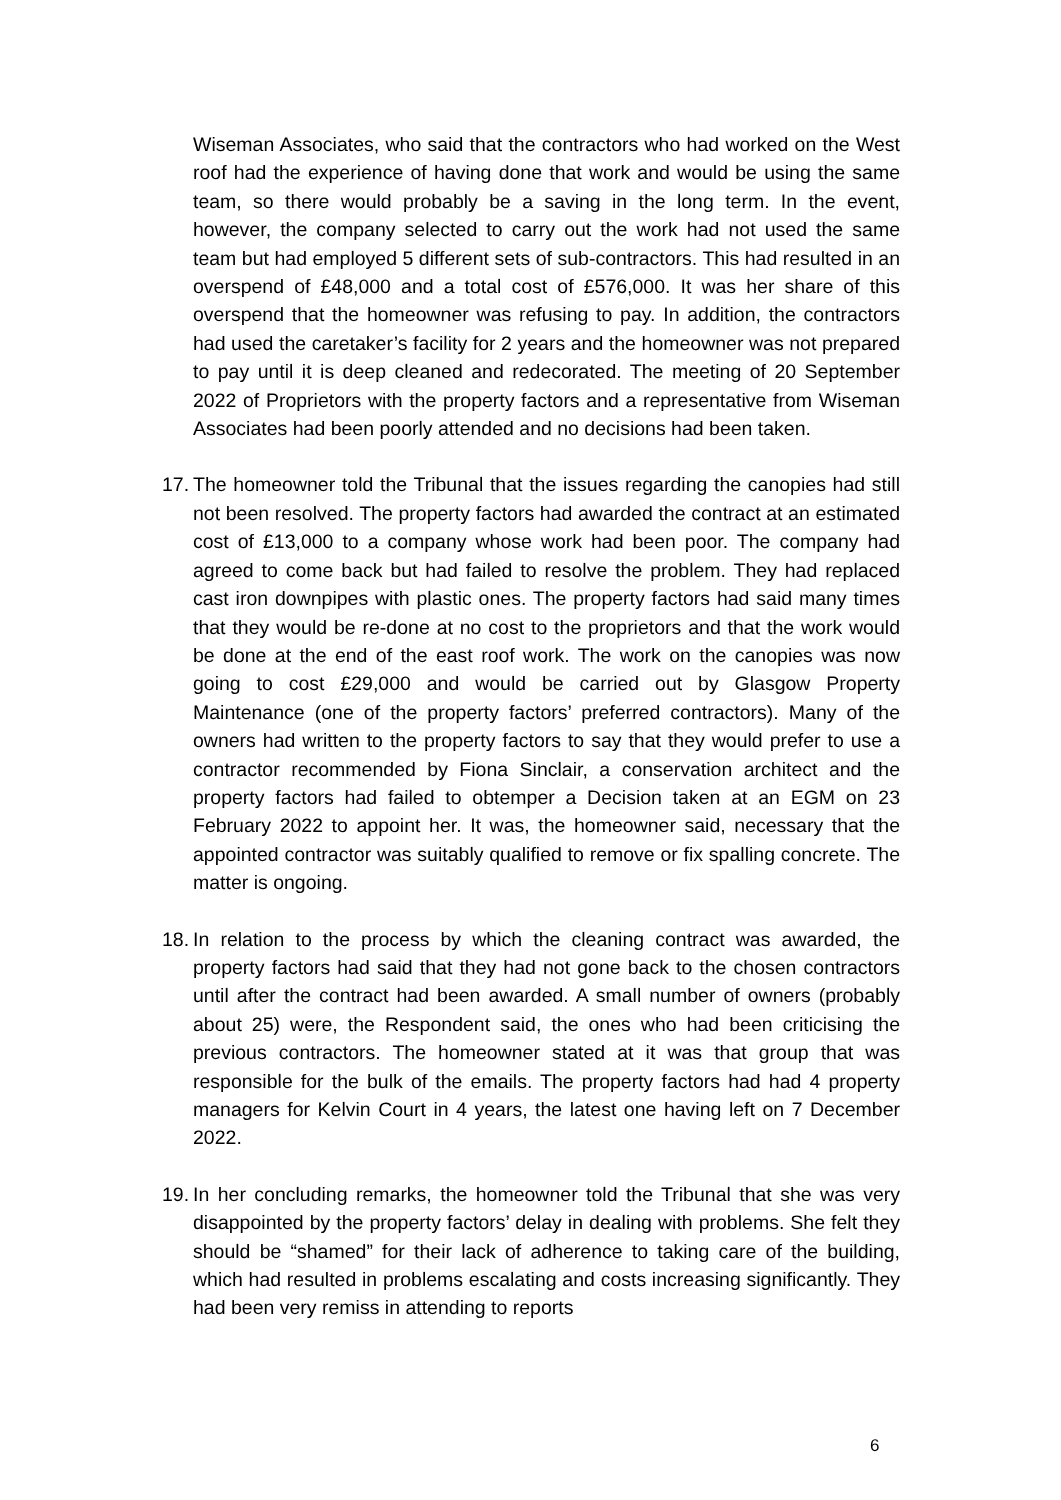Wiseman Associates, who said that the contractors who had worked on the West roof had the experience of having done that work and would be using the same team, so there would probably be a saving in the long term. In the event, however, the company selected to carry out the work had not used the same team but had employed 5 different sets of sub-contractors. This had resulted in an overspend of £48,000 and a total cost of £576,000. It was her share of this overspend that the homeowner was refusing to pay. In addition, the contractors had used the caretaker’s facility for 2 years and the homeowner was not prepared to pay until it is deep cleaned and redecorated. The meeting of 20 September 2022 of Proprietors with the property factors and a representative from Wiseman Associates had been poorly attended and no decisions had been taken.
17.
The homeowner told the Tribunal that the issues regarding the canopies had still not been resolved. The property factors had awarded the contract at an estimated cost of £13,000 to a company whose work had been poor. The company had agreed to come back but had failed to resolve the problem. They had replaced cast iron downpipes with plastic ones. The property factors had said many times that they would be re-done at no cost to the proprietors and that the work would be done at the end of the east roof work. The work on the canopies was now going to cost £29,000 and would be carried out by Glasgow Property Maintenance (one of the property factors’ preferred contractors). Many of the owners had written to the property factors to say that they would prefer to use a contractor recommended by Fiona Sinclair, a conservation architect and the property factors had failed to obtemper a Decision taken at an EGM on 23 February 2022 to appoint her. It was, the homeowner said, necessary that the appointed contractor was suitably qualified to remove or fix spalling concrete. The matter is ongoing.
18.
In relation to the process by which the cleaning contract was awarded, the property factors had said that they had not gone back to the chosen contractors until after the contract had been awarded. A small number of owners (probably about 25) were, the Respondent said, the ones who had been criticising the previous contractors. The homeowner stated at it was that group that was responsible for the bulk of the emails. The property factors had had 4 property managers for Kelvin Court in 4 years, the latest one having left on 7 December 2022.
19.
In her concluding remarks, the homeowner told the Tribunal that she was very disappointed by the property factors’ delay in dealing with problems. She felt they should be “shamed” for their lack of adherence to taking care of the building, which had resulted in problems escalating and costs increasing significantly. They had been very remiss in attending to reports
6